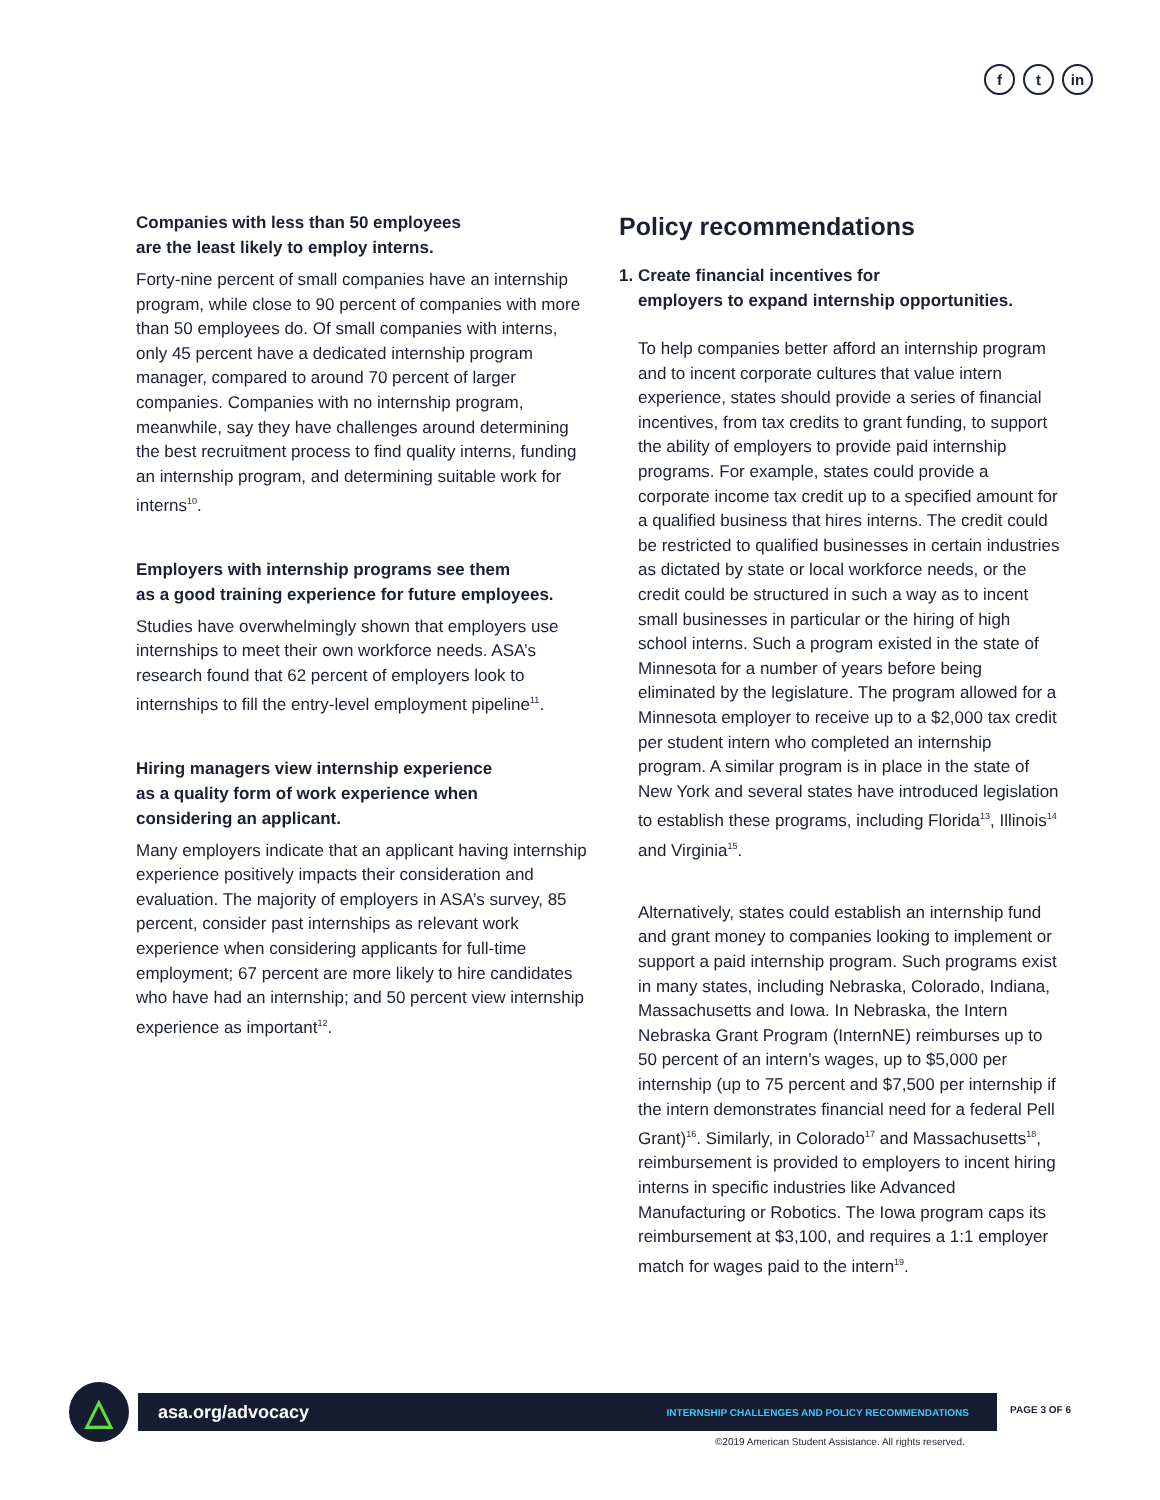ft in
Companies with less than 50 employees
are the least likely to employ interns.
Forty-nine percent of small companies have an internship program, while close to 90 percent of companies with more than 50 employees do. Of small companies with interns, only 45 percent have a dedicated internship program manager, compared to around 70 percent of larger companies. Companies with no internship program, meanwhile, say they have challenges around determining the best recruitment process to find quality interns, funding an internship program, and determining suitable work for interns<sup>10</sup>.
Employers with internship programs see them
as a good training experience for future employees.
Studies have overwhelmingly shown that employers use internships to meet their own workforce needs. ASA’s research found that 62 percent of employers look to internships to fill the entry-level employment pipeline<sup>11</sup>.
Hiring managers view internship experience
as a quality form of work experience when
considering an applicant.
Many employers indicate that an applicant having internship experience positively impacts their consideration and evaluation. The majority of employers in ASA’s survey, 85 percent, consider past internships as relevant work experience when considering applicants for full-time employment; 67 percent are more likely to hire candidates who have had an internship; and 50 percent view internship experience as important<sup>12</sup>.
Policy recommendations
1. Create financial incentives for
employers to expand internship opportunities.
To help companies better afford an internship program and to incent corporate cultures that value intern experience, states should provide a series of financial incentives, from tax credits to grant funding, to support the ability of employers to provide paid internship programs. For example, states could provide a corporate income tax credit up to a specified amount for a qualified business that hires interns. The credit could be restricted to qualified businesses in certain industries as dictated by state or local workforce needs, or the credit could be structured in such a way as to incent small businesses in particular or the hiring of high school interns. Such a program existed in the state of Minnesota for a number of years before being eliminated by the legislature. The program allowed for a Minnesota employer to receive up to a $2,000 tax credit per student intern who completed an internship program. A similar program is in place in the state of New York and several states have introduced legislation to establish these programs, including Florida<sup>13</sup>, Illinois<sup>14</sup> and Virginia<sup>15</sup>.
Alternatively, states could establish an internship fund and grant money to companies looking to implement or support a paid internship program. Such programs exist in many states, including Nebraska, Colorado, Indiana, Massachusetts and Iowa. In Nebraska, the Intern Nebraska Grant Program (InternNE) reimburses up to 50 percent of an intern’s wages, up to $5,000 per internship (up to 75 percent and $7,500 per internship if the intern demonstrates financial need for a federal Pell Grant)<sup>16</sup>. Similarly, in Colorado<sup>17</sup> and Massachusetts<sup>18</sup>, reimbursement is provided to employers to incent hiring interns in specific industries like Advanced Manufacturing or Robotics. The Iowa program caps its reimbursement at $3,100, and requires a 1:1 employer match for wages paid to the intern<sup>19</sup>.
△ asa.org/advocacy INTERNSHIP CHALLENGES AND POLICY RECOMMENDATIONS PAGE 3 OF 6
©2019 American Student Assistance. All rights reserved.